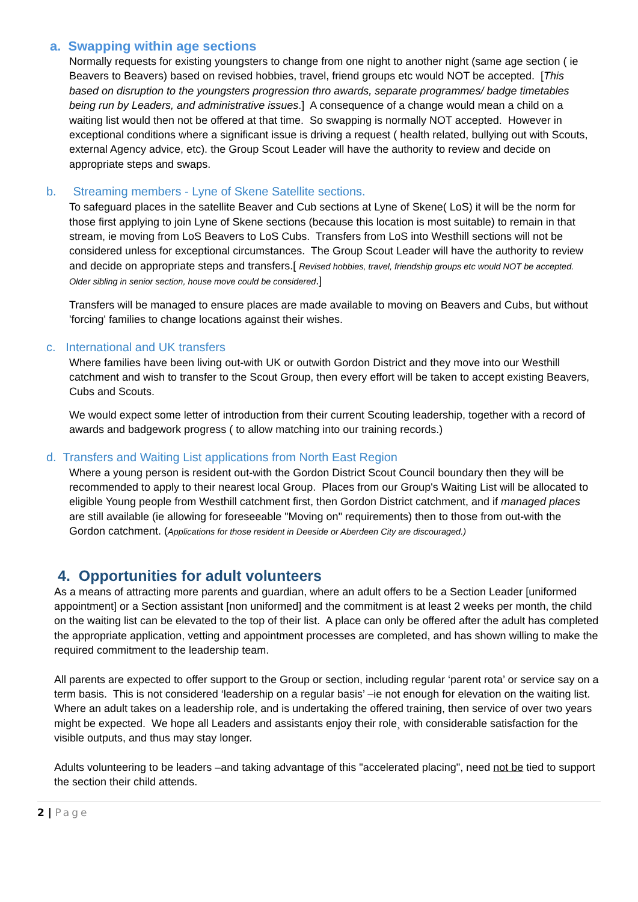a. Swapping within age sections
Normally requests for existing youngsters to change from one night to another night (same age section ( ie Beavers to Beavers) based on revised hobbies, travel, friend groups etc would NOT be accepted. [This based on disruption to the youngsters progression thro awards, separate programmes/ badge timetables being run by Leaders, and administrative issues.] A consequence of a change would mean a child on a waiting list would then not be offered at that time. So swapping is normally NOT accepted. However in exceptional conditions where a significant issue is driving a request ( health related, bullying out with Scouts, external Agency advice, etc). the Group Scout Leader will have the authority to review and decide on appropriate steps and swaps.
b. Streaming members - Lyne of Skene Satellite sections.
To safeguard places in the satellite Beaver and Cub sections at Lyne of Skene( LoS) it will be the norm for those first applying to join Lyne of Skene sections (because this location is most suitable) to remain in that stream, ie moving from LoS Beavers to LoS Cubs. Transfers from LoS into Westhill sections will not be considered unless for exceptional circumstances. The Group Scout Leader will have the authority to review and decide on appropriate steps and transfers.[ Revised hobbies, travel, friendship groups etc would NOT be accepted. Older sibling in senior section, house move could be considered.]
Transfers will be managed to ensure places are made available to moving on Beavers and Cubs, but without 'forcing' families to change locations against their wishes.
c. International and UK transfers
Where families have been living out-with UK or outwith Gordon District and they move into our Westhill catchment and wish to transfer to the Scout Group, then every effort will be taken to accept existing Beavers, Cubs and Scouts.
We would expect some letter of introduction from their current Scouting leadership, together with a record of awards and badgework progress ( to allow matching into our training records.)
d. Transfers and Waiting List applications from North East Region
Where a young person is resident out-with the Gordon District Scout Council boundary then they will be recommended to apply to their nearest local Group. Places from our Group's Waiting List will be allocated to eligible Young people from Westhill catchment first, then Gordon District catchment, and if managed places are still available (ie allowing for foreseeable "Moving on" requirements) then to those from out-with the Gordon catchment. (Applications for those resident in Deeside or Aberdeen City are discouraged.)
4. Opportunities for adult volunteers
As a means of attracting more parents and guardian, where an adult offers to be a Section Leader [uniformed appointment] or a Section assistant [non uniformed] and the commitment is at least 2 weeks per month, the child on the waiting list can be elevated to the top of their list. A place can only be offered after the adult has completed the appropriate application, vetting and appointment processes are completed, and has shown willing to make the required commitment to the leadership team.
All parents are expected to offer support to the Group or section, including regular ‘parent rota’ or service say on a term basis. This is not considered ‘leadership on a regular basis’ –ie not enough for elevation on the waiting list.
Where an adult takes on a leadership role, and is undertaking the offered training, then service of over two years might be expected. We hope all Leaders and assistants enjoy their role¸ with considerable satisfaction for the visible outputs, and thus may stay longer.
Adults volunteering to be leaders –and taking advantage of this "accelerated placing", need not be tied to support the section their child attends.
2 | Page